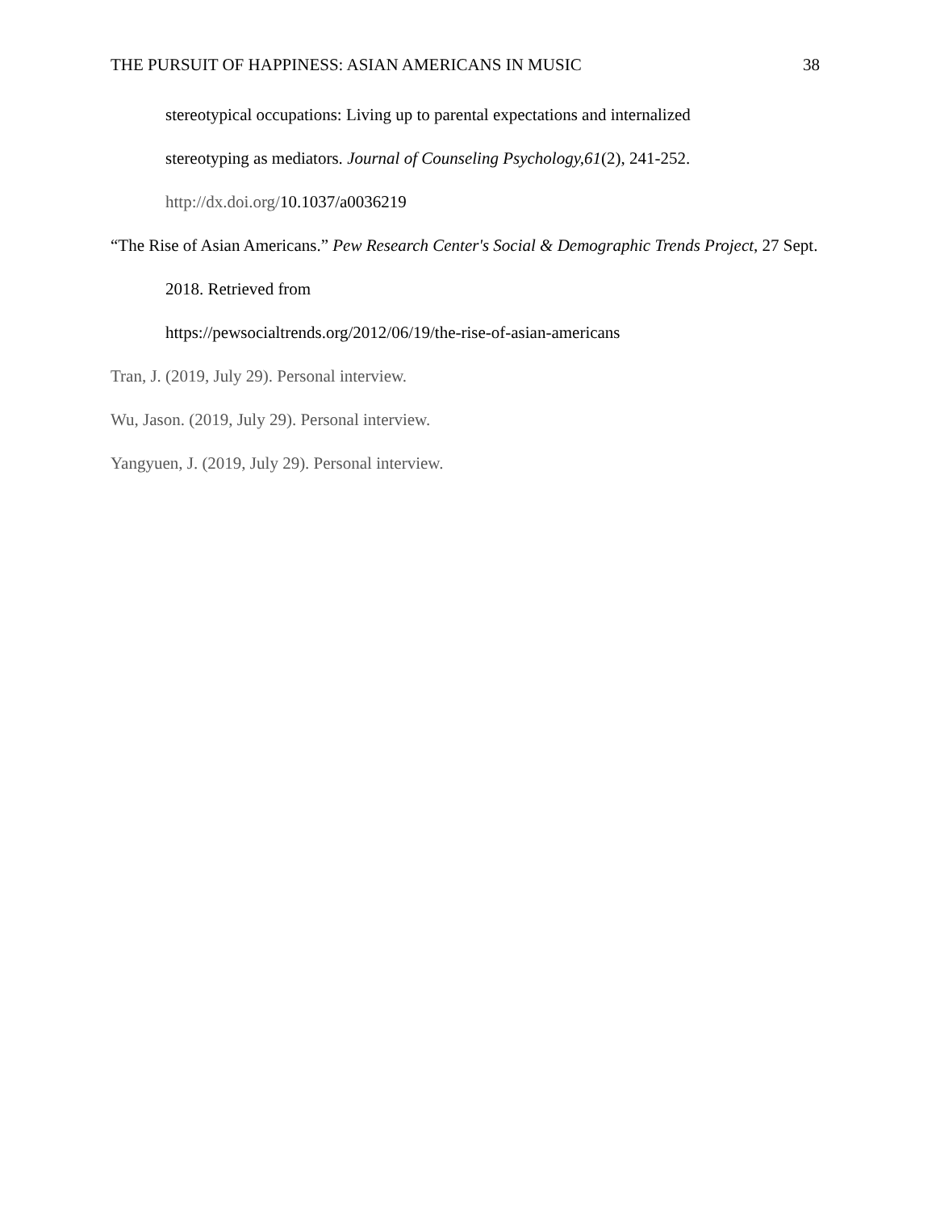THE PURSUIT OF HAPPINESS: ASIAN AMERICANS IN MUSIC 38
stereotypical occupations: Living up to parental expectations and internalized
stereotyping as mediators. Journal of Counseling Psychology,61(2), 241-252.
http://dx.doi.org/10.1037/a0036219
“The Rise of Asian Americans.” Pew Research Center's Social & Demographic Trends Project, 27 Sept. 2018. Retrieved from
https://pewsocialtrends.org/2012/06/19/the-rise-of-asian-americans
Tran, J. (2019, July 29). Personal interview.
Wu, Jason. (2019, July 29). Personal interview.
Yangyuen, J. (2019, July 29). Personal interview.